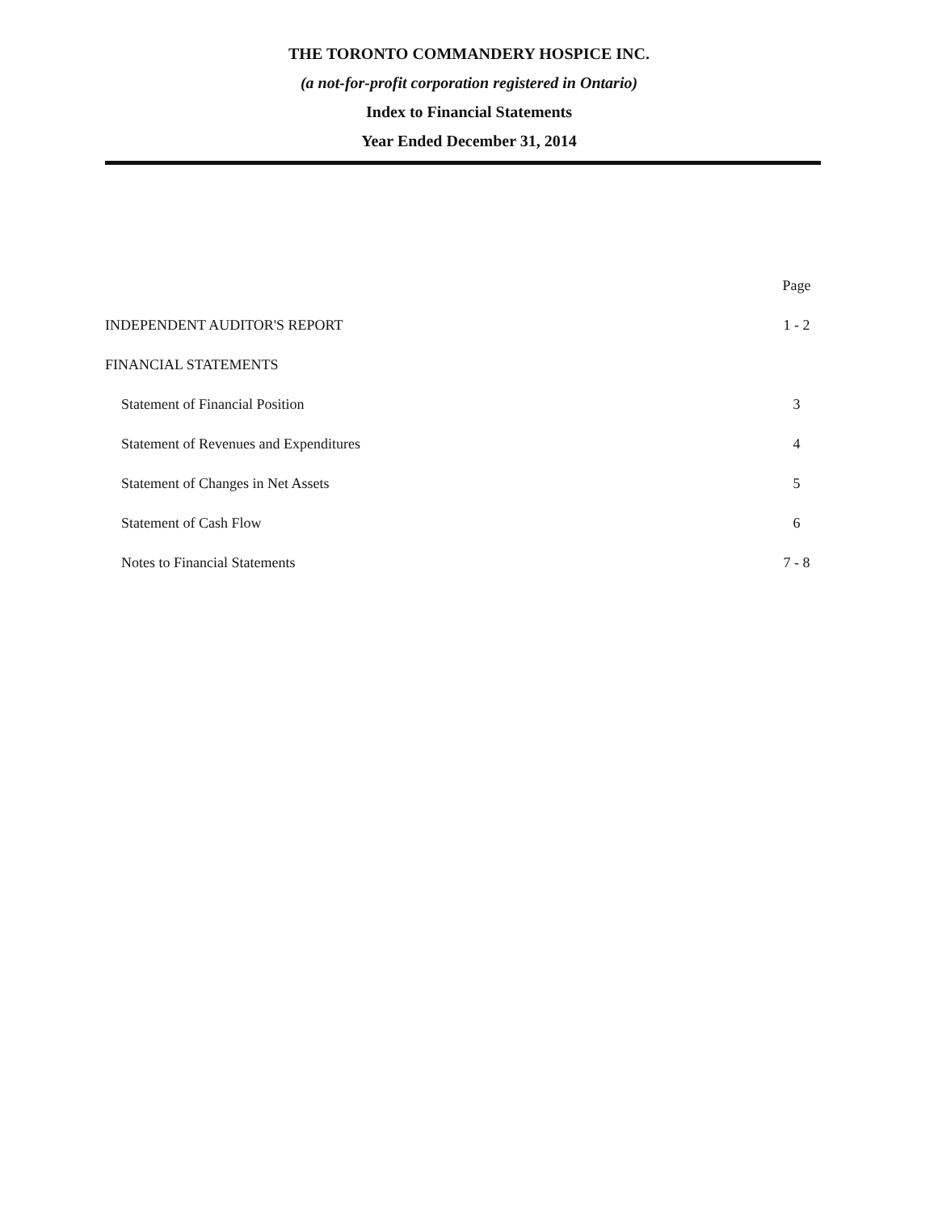THE TORONTO COMMANDERY HOSPICE INC.
(a not-for-profit corporation registered in Ontario)
Index to Financial Statements
Year Ended December 31, 2014
| | Page |
| INDEPENDENT AUDITOR'S REPORT | 1 - 2 |
| FINANCIAL STATEMENTS | |
| Statement of Financial Position | 3 |
| Statement of Revenues and Expenditures | 4 |
| Statement of Changes in Net Assets | 5 |
| Statement of Cash Flow | 6 |
| Notes to Financial Statements | 7 - 8 |